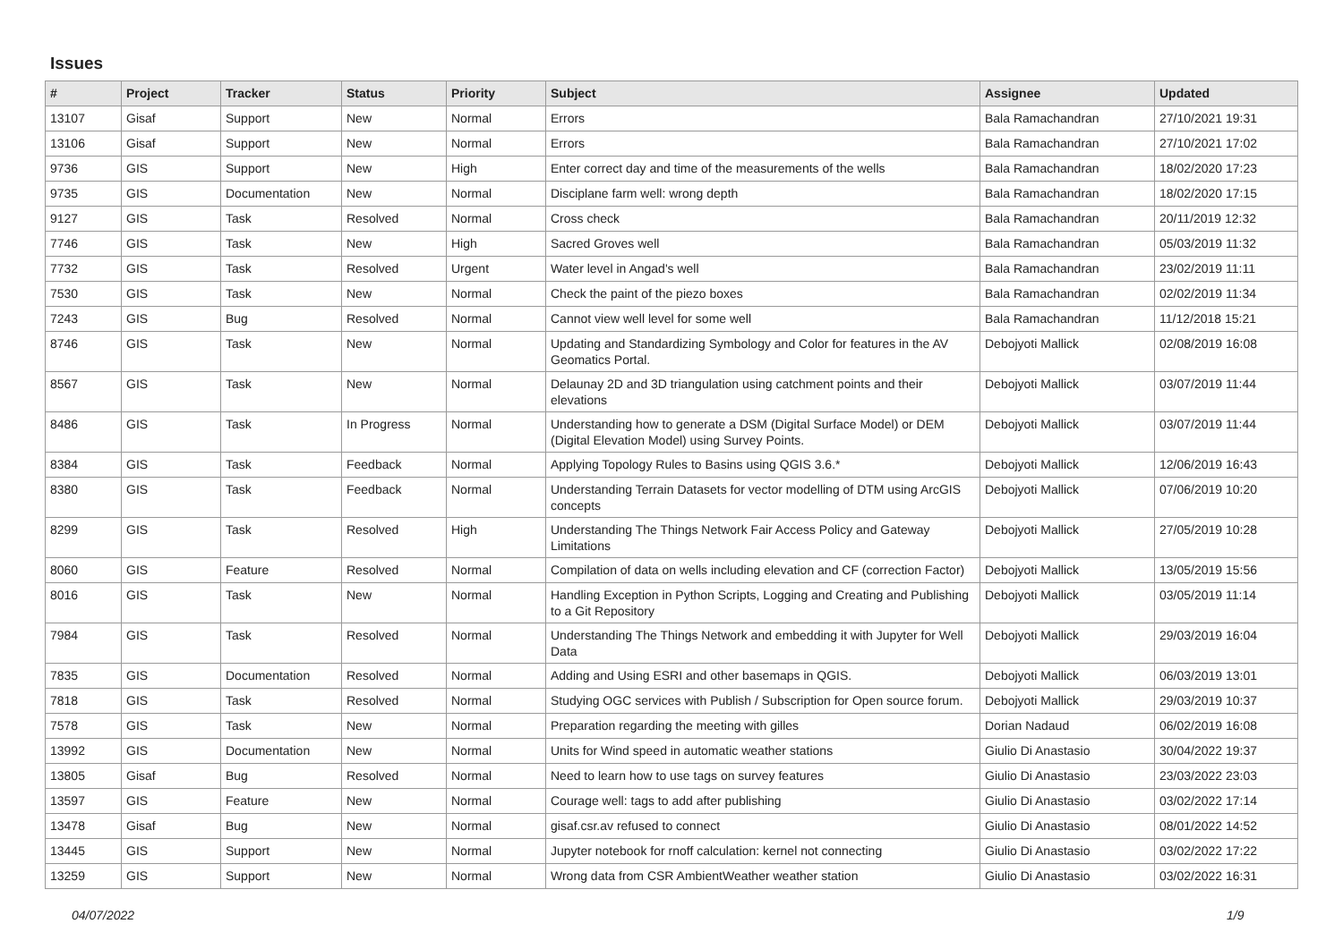Issues
| # | Project | Tracker | Status | Priority | Subject | Assignee | Updated |
| --- | --- | --- | --- | --- | --- | --- | --- |
| 13107 | Gisaf | Support | New | Normal | Errors | Bala Ramachandran | 27/10/2021 19:31 |
| 13106 | Gisaf | Support | New | Normal | Errors | Bala Ramachandran | 27/10/2021 17:02 |
| 9736 | GIS | Support | New | High | Enter correct day and time of the measurements of the wells | Bala Ramachandran | 18/02/2020 17:23 |
| 9735 | GIS | Documentation | New | Normal | Disciplane farm well: wrong depth | Bala Ramachandran | 18/02/2020 17:15 |
| 9127 | GIS | Task | Resolved | Normal | Cross check | Bala Ramachandran | 20/11/2019 12:32 |
| 7746 | GIS | Task | New | High | Sacred Groves well | Bala Ramachandran | 05/03/2019 11:32 |
| 7732 | GIS | Task | Resolved | Urgent | Water level in Angad's well | Bala Ramachandran | 23/02/2019 11:11 |
| 7530 | GIS | Task | New | Normal | Check the paint of the piezo boxes | Bala Ramachandran | 02/02/2019 11:34 |
| 7243 | GIS | Bug | Resolved | Normal | Cannot view well level for some well | Bala Ramachandran | 11/12/2018 15:21 |
| 8746 | GIS | Task | New | Normal | Updating and Standardizing Symbology and Color for features in the AV Geomatics Portal. | Debojyoti Mallick | 02/08/2019 16:08 |
| 8567 | GIS | Task | New | Normal | Delaunay 2D and 3D triangulation using catchment points and their elevations | Debojyoti Mallick | 03/07/2019 11:44 |
| 8486 | GIS | Task | In Progress | Normal | Understanding how to generate a DSM (Digital Surface Model) or DEM (Digital Elevation Model) using Survey Points. | Debojyoti Mallick | 03/07/2019 11:44 |
| 8384 | GIS | Task | Feedback | Normal | Applying Topology Rules to Basins using QGIS 3.6.* | Debojyoti Mallick | 12/06/2019 16:43 |
| 8380 | GIS | Task | Feedback | Normal | Understanding Terrain Datasets for vector modelling of DTM using ArcGIS concepts | Debojyoti Mallick | 07/06/2019 10:20 |
| 8299 | GIS | Task | Resolved | High | Understanding The Things Network Fair Access Policy and Gateway Limitations | Debojyoti Mallick | 27/05/2019 10:28 |
| 8060 | GIS | Feature | Resolved | Normal | Compilation of data on wells including elevation and CF (correction Factor) | Debojyoti Mallick | 13/05/2019 15:56 |
| 8016 | GIS | Task | New | Normal | Handling Exception in Python Scripts, Logging and Creating and Publishing to a Git Repository | Debojyoti Mallick | 03/05/2019 11:14 |
| 7984 | GIS | Task | Resolved | Normal | Understanding The Things Network and embedding it with Jupyter for Well Data | Debojyoti Mallick | 29/03/2019 16:04 |
| 7835 | GIS | Documentation | Resolved | Normal | Adding and Using ESRI and other basemaps in QGIS. | Debojyoti Mallick | 06/03/2019 13:01 |
| 7818 | GIS | Task | Resolved | Normal | Studying OGC services with Publish / Subscription for Open source forum. | Debojyoti Mallick | 29/03/2019 10:37 |
| 7578 | GIS | Task | New | Normal | Preparation regarding the meeting with gilles | Dorian Nadaud | 06/02/2019 16:08 |
| 13992 | GIS | Documentation | New | Normal | Units for Wind speed in automatic weather stations | Giulio Di Anastasio | 30/04/2022 19:37 |
| 13805 | Gisaf | Bug | Resolved | Normal | Need to learn how to use tags on survey features | Giulio Di Anastasio | 23/03/2022 23:03 |
| 13597 | GIS | Feature | New | Normal | Courage well: tags to add after publishing | Giulio Di Anastasio | 03/02/2022 17:14 |
| 13478 | Gisaf | Bug | New | Normal | gisaf.csr.av refused to connect | Giulio Di Anastasio | 08/01/2022 14:52 |
| 13445 | GIS | Support | New | Normal | Jupyter notebook for rnoff calculation: kernel not connecting | Giulio Di Anastasio | 03/02/2022 17:22 |
| 13259 | GIS | Support | New | Normal | Wrong data from CSR AmbientWeather weather station | Giulio Di Anastasio | 03/02/2022 16:31 |
04/07/2022 1/9